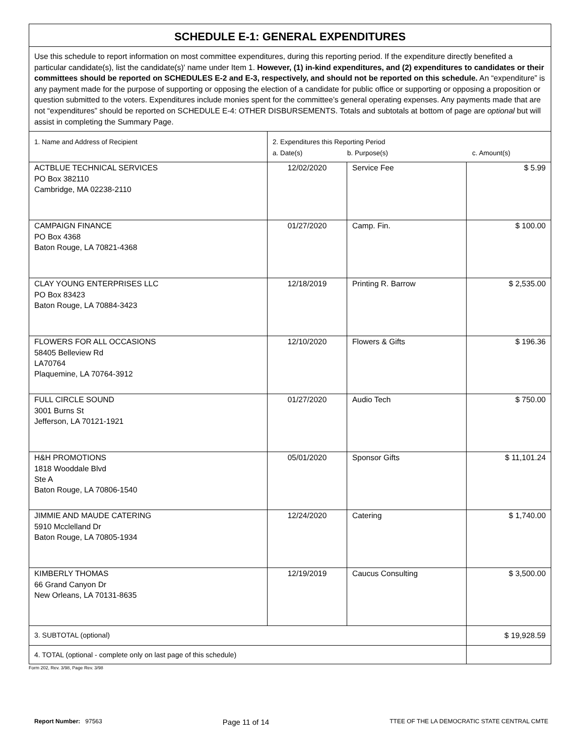| SCHEDULE E-1: GENERAL EXPENDITURES | | | |
| Use this schedule to report information on most committee expenditures, during this reporting period. If the expenditure directly benefited a particular candidate(s), list the candidate(s)' name under Item 1. However, (1) in-kind expenditures, and (2) expenditures to candidates or their committees should be reported on SCHEDULES E-2 and E-3, respectively, and should not be reported on this schedule. An “expenditure” is any payment made for the purpose of supporting or opposing the election of a candidate for public office or supporting or opposing a proposition or question submitted to the voters. Expenditures include monies spent for the committee’s general operating expenses. Any payments made that are not “expenditures” should be reported on SCHEDULE E-4: OTHER DISBURSEMENTS. Totals and subtotals at bottom of page are optional but will assist in completing the Summary Page. | | | |
| 1. Name and Address of Recipient | 2. Expenditures this Reporting Period a. Date(s) b. Purpose(s) c. Amount(s) | | |
| ACTBLUE TECHNICAL SERVICES PO Box 382110 Cambridge, MA 02238-2110 | 12/02/2020 | Service Fee | $ 5.99 |
| CAMPAIGN FINANCE PO Box 4368 Baton Rouge, LA 70821-4368 | 01/27/2020 | Camp. Fin. | $ 100.00 |
| CLAY YOUNG ENTERPRISES LLC PO Box 83423 Baton Rouge, LA 70884-3423 | 12/18/2019 | Printing R. Barrow | $ 2,535.00 |
| FLOWERS FOR ALL OCCASIONS 58405 Belleview Rd LA70764 Plaquemine, LA 70764-3912 | 12/10/2020 | Flowers & Gifts | $ 196.36 |
| FULL CIRCLE SOUND 3001 Burns St Jefferson, LA 70121-1921 | 01/27/2020 | Audio Tech | $ 750.00 |
| H&H PROMOTIONS 1818 Wooddale Blvd Ste A Baton Rouge, LA 70806-1540 | 05/01/2020 | Sponsor Gifts | $ 11,101.24 |
| JIMMIE AND MAUDE CATERING 5910 Mcclelland Dr Baton Rouge, LA 70805-1934 | 12/24/2020 | Catering | $ 1,740.00 |
| KIMBERLY THOMAS 66 Grand Canyon Dr New Orleans, LA 70131-8635 | 12/19/2019 | Caucus Consulting | $ 3,500.00 |
| 3. SUBTOTAL (optional) | | | $ 19,928.59 |
| 4. TOTAL (optional - complete only on last page of this schedule) | | | |
Form 202, Rev. 3/98, Page Rev. 3/98
Report Number: 97563 Page 11 of 14 TTEE OF THE LA DEMOCRATIC STATE CENTRAL CMTE